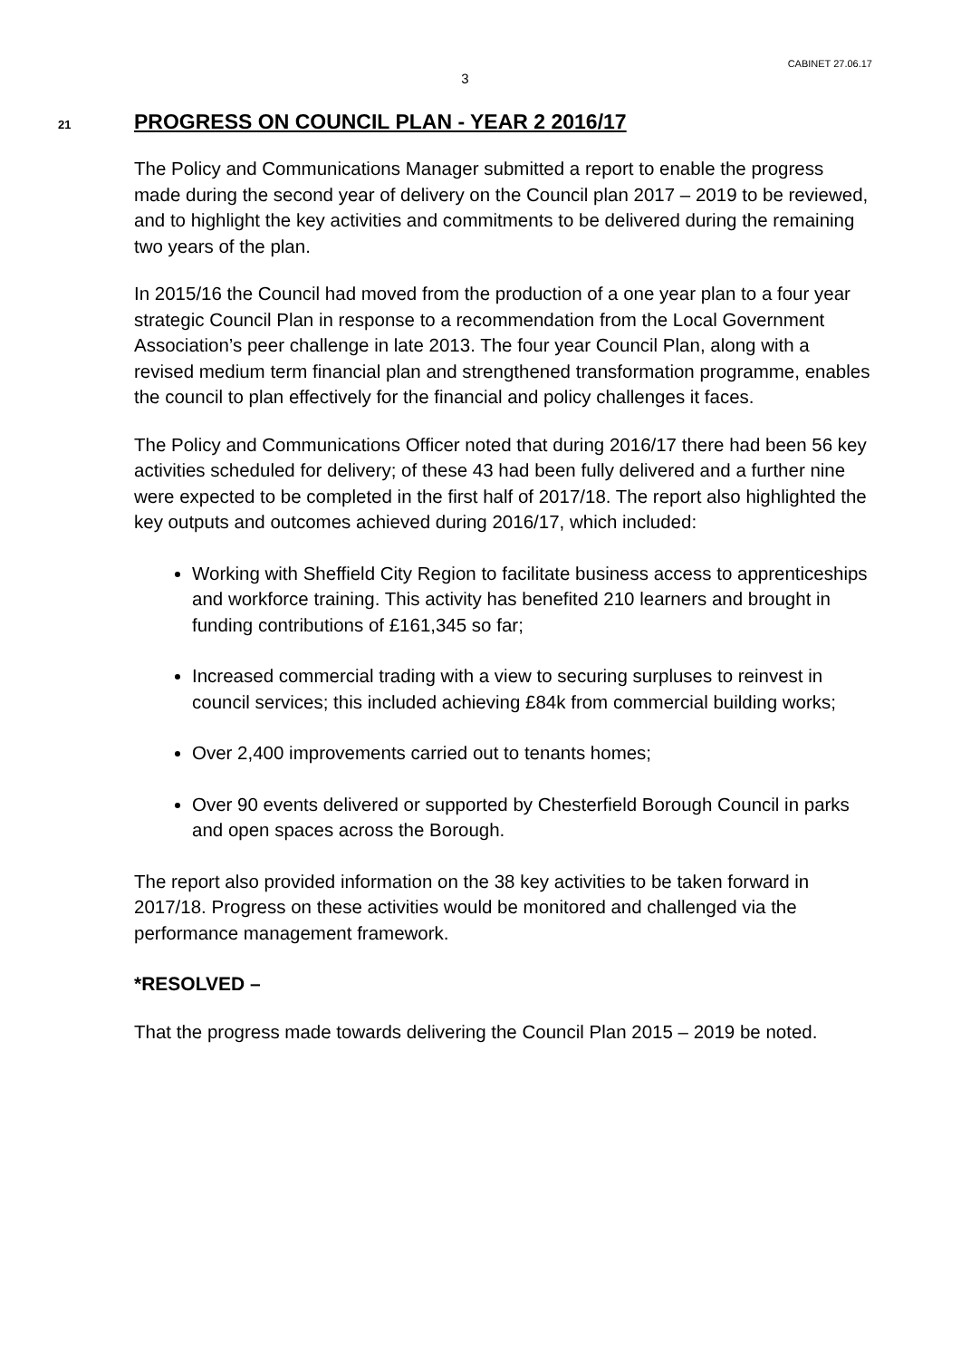CABINET 27.06.17
3
21
PROGRESS ON COUNCIL PLAN - YEAR 2 2016/17
The Policy and Communications Manager submitted a report to enable the progress made during the second year of delivery on the Council plan 2017 – 2019 to be reviewed, and to highlight the key activities and commitments to be delivered during the remaining two years of the plan.
In 2015/16 the Council had moved from the production of a one year plan to a four year strategic Council Plan in response to a recommendation from the Local Government Association’s peer challenge in late 2013. The four year Council Plan, along with a revised medium term financial plan and strengthened transformation programme, enables the council to plan effectively for the financial and policy challenges it faces.
The Policy and Communications Officer noted that during 2016/17 there had been 56 key activities scheduled for delivery; of these 43 had been fully delivered and a further nine were expected to be completed in the first half of 2017/18. The report also highlighted the key outputs and outcomes achieved during 2016/17, which included:
Working with Sheffield City Region to facilitate business access to apprenticeships and workforce training. This activity has benefited 210 learners and brought in funding contributions of £161,345 so far;
Increased commercial trading with a view to securing surpluses to reinvest in council services; this included achieving £84k from commercial building works;
Over 2,400 improvements carried out to tenants homes;
Over 90 events delivered or supported by Chesterfield Borough Council in parks and open spaces across the Borough.
The report also provided information on the 38 key activities to be taken forward in 2017/18. Progress on these activities would be monitored and challenged via the performance management framework.
*RESOLVED –
That the progress made towards delivering the Council Plan 2015 – 2019 be noted.